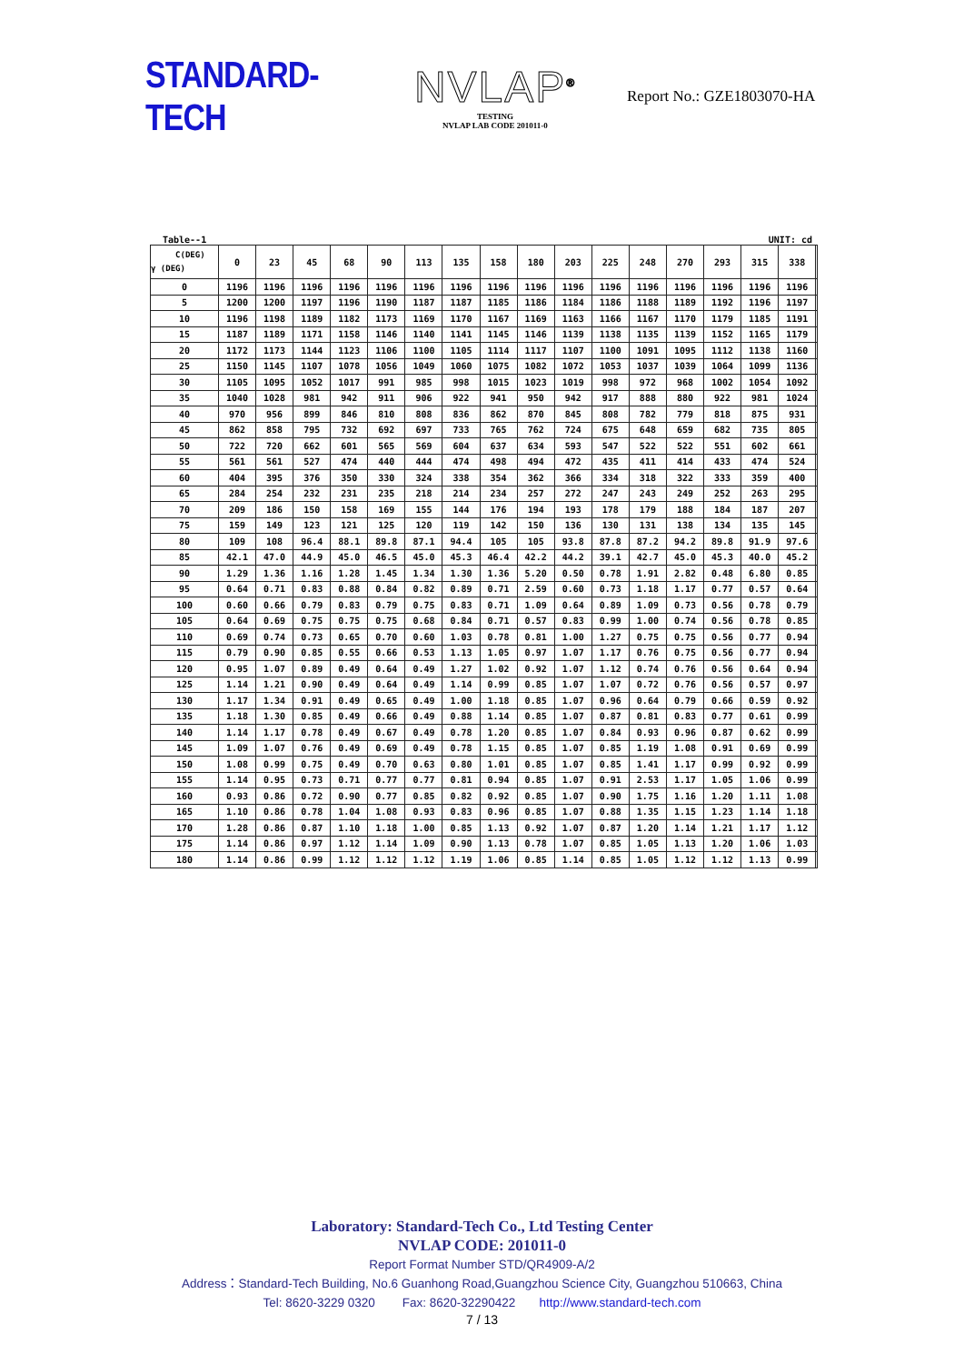STANDARD-TECH
NVLAP<sup>®</sup>
TESTING
NVLAP LAB CODE 201011-0
Report No.: GZE1803070-HA
Table--1 UNIT: cd
| C(DEG) γ (DEG) | 0 | 23 | 45 | 68 | 90 | 113 | 135 | 158 | 180 | 203 | 225 | 248 | 270 | 293 | 315 | 338 | |
| --- | --- | --- | --- | --- | --- | --- | --- | --- | --- | --- | --- | --- | --- | --- | --- | --- | --- |
| 0 | 1196 | 1196 | 1196 | 1196 | 1196 | 1196 | 1196 | 1196 | 1196 | 1196 | 1196 | 1196 | 1196 | 1196 | 1196 | 1196 | |
| 5 | 1200 | 1200 | 1197 | 1196 | 1190 | 1187 | 1187 | 1185 | 1186 | 1184 | 1186 | 1188 | 1189 | 1192 | 1196 | 1197 | |
| 10 | 1196 | 1198 | 1189 | 1182 | 1173 | 1169 | 1170 | 1167 | 1169 | 1163 | 1166 | 1167 | 1170 | 1179 | 1185 | 1191 | |
| 15 | 1187 | 1189 | 1171 | 1158 | 1146 | 1140 | 1141 | 1145 | 1146 | 1139 | 1138 | 1135 | 1139 | 1152 | 1165 | 1179 | |
| 20 | 1172 | 1173 | 1144 | 1123 | 1106 | 1100 | 1105 | 1114 | 1117 | 1107 | 1100 | 1091 | 1095 | 1112 | 1138 | 1160 | |
| 25 | 1150 | 1145 | 1107 | 1078 | 1056 | 1049 | 1060 | 1075 | 1082 | 1072 | 1053 | 1037 | 1039 | 1064 | 1099 | 1136 | |
| 30 | 1105 | 1095 | 1052 | 1017 | 991 | 985 | 998 | 1015 | 1023 | 1019 | 998 | 972 | 968 | 1002 | 1054 | 1092 | |
| 35 | 1040 | 1028 | 981 | 942 | 911 | 906 | 922 | 941 | 950 | 942 | 917 | 888 | 880 | 922 | 981 | 1024 | |
| 40 | 970 | 956 | 899 | 846 | 810 | 808 | 836 | 862 | 870 | 845 | 808 | 782 | 779 | 818 | 875 | 931 | |
| 45 | 862 | 858 | 795 | 732 | 692 | 697 | 733 | 765 | 762 | 724 | 675 | 648 | 659 | 682 | 735 | 805 | |
| 50 | 722 | 720 | 662 | 601 | 565 | 569 | 604 | 637 | 634 | 593 | 547 | 522 | 522 | 551 | 602 | 661 | |
| 55 | 561 | 561 | 527 | 474 | 440 | 444 | 474 | 498 | 494 | 472 | 435 | 411 | 414 | 433 | 474 | 524 | |
| 60 | 404 | 395 | 376 | 350 | 330 | 324 | 338 | 354 | 362 | 366 | 334 | 318 | 322 | 333 | 359 | 400 | |
| 65 | 284 | 254 | 232 | 231 | 235 | 218 | 214 | 234 | 257 | 272 | 247 | 243 | 249 | 252 | 263 | 295 | |
| 70 | 209 | 186 | 150 | 158 | 169 | 155 | 144 | 176 | 194 | 193 | 178 | 179 | 188 | 184 | 187 | 207 | |
| 75 | 159 | 149 | 123 | 121 | 125 | 120 | 119 | 142 | 150 | 136 | 130 | 131 | 138 | 134 | 135 | 145 | |
| 80 | 109 | 108 | 96.4 | 88.1 | 89.8 | 87.1 | 94.4 | 105 | 105 | 93.8 | 87.8 | 87.2 | 94.2 | 89.8 | 91.9 | 97.6 | |
| 85 | 42.1 | 47.0 | 44.9 | 45.0 | 46.5 | 45.0 | 45.3 | 46.4 | 42.2 | 44.2 | 39.1 | 42.7 | 45.0 | 45.3 | 40.0 | 45.2 | |
| 90 | 1.29 | 1.36 | 1.16 | 1.28 | 1.45 | 1.34 | 1.30 | 1.36 | 5.20 | 0.50 | 0.78 | 1.91 | 2.82 | 0.48 | 6.80 | 0.85 | |
| 95 | 0.64 | 0.71 | 0.83 | 0.88 | 0.84 | 0.82 | 0.89 | 0.71 | 2.59 | 0.60 | 0.73 | 1.18 | 1.17 | 0.77 | 0.57 | 0.64 | |
| 100 | 0.60 | 0.66 | 0.79 | 0.83 | 0.79 | 0.75 | 0.83 | 0.71 | 1.09 | 0.64 | 0.89 | 1.09 | 0.73 | 0.56 | 0.78 | 0.79 | |
| 105 | 0.64 | 0.69 | 0.75 | 0.75 | 0.75 | 0.68 | 0.84 | 0.71 | 0.57 | 0.83 | 0.99 | 1.00 | 0.74 | 0.56 | 0.78 | 0.85 | |
| 110 | 0.69 | 0.74 | 0.73 | 0.65 | 0.70 | 0.60 | 1.03 | 0.78 | 0.81 | 1.00 | 1.27 | 0.75 | 0.75 | 0.56 | 0.77 | 0.94 | |
| 115 | 0.79 | 0.90 | 0.85 | 0.55 | 0.66 | 0.53 | 1.13 | 1.05 | 0.97 | 1.07 | 1.17 | 0.76 | 0.75 | 0.56 | 0.77 | 0.94 | |
| 120 | 0.95 | 1.07 | 0.89 | 0.49 | 0.64 | 0.49 | 1.27 | 1.02 | 0.92 | 1.07 | 1.12 | 0.74 | 0.76 | 0.56 | 0.64 | 0.94 | |
| 125 | 1.14 | 1.21 | 0.90 | 0.49 | 0.64 | 0.49 | 1.14 | 0.99 | 0.85 | 1.07 | 1.07 | 0.72 | 0.76 | 0.56 | 0.57 | 0.97 | |
| 130 | 1.17 | 1.34 | 0.91 | 0.49 | 0.65 | 0.49 | 1.00 | 1.18 | 0.85 | 1.07 | 0.96 | 0.64 | 0.79 | 0.66 | 0.59 | 0.92 | |
| 135 | 1.18 | 1.30 | 0.85 | 0.49 | 0.66 | 0.49 | 0.88 | 1.14 | 0.85 | 1.07 | 0.87 | 0.81 | 0.83 | 0.77 | 0.61 | 0.99 | |
| 140 | 1.14 | 1.17 | 0.78 | 0.49 | 0.67 | 0.49 | 0.78 | 1.20 | 0.85 | 1.07 | 0.84 | 0.93 | 0.96 | 0.87 | 0.62 | 0.99 | |
| 145 | 1.09 | 1.07 | 0.76 | 0.49 | 0.69 | 0.49 | 0.78 | 1.15 | 0.85 | 1.07 | 0.85 | 1.19 | 1.08 | 0.91 | 0.69 | 0.99 | |
| 150 | 1.08 | 0.99 | 0.75 | 0.49 | 0.70 | 0.63 | 0.80 | 1.01 | 0.85 | 1.07 | 0.85 | 1.41 | 1.17 | 0.99 | 0.92 | 0.99 | |
| 155 | 1.14 | 0.95 | 0.73 | 0.71 | 0.77 | 0.77 | 0.81 | 0.94 | 0.85 | 1.07 | 0.91 | 2.53 | 1.17 | 1.05 | 1.06 | 0.99 | |
| 160 | 0.93 | 0.86 | 0.72 | 0.90 | 0.77 | 0.85 | 0.82 | 0.92 | 0.85 | 1.07 | 0.90 | 1.75 | 1.16 | 1.20 | 1.11 | 1.08 | |
| 165 | 1.10 | 0.86 | 0.78 | 1.04 | 1.08 | 0.93 | 0.83 | 0.96 | 0.85 | 1.07 | 0.88 | 1.35 | 1.15 | 1.23 | 1.14 | 1.18 | |
| 170 | 1.28 | 0.86 | 0.87 | 1.10 | 1.18 | 1.00 | 0.85 | 1.13 | 0.92 | 1.07 | 0.87 | 1.20 | 1.14 | 1.21 | 1.17 | 1.12 | |
| 175 | 1.14 | 0.86 | 0.97 | 1.12 | 1.14 | 1.09 | 0.90 | 1.13 | 0.78 | 1.07 | 0.85 | 1.05 | 1.13 | 1.20 | 1.06 | 1.03 | |
| 180 | 1.14 | 0.86 | 0.99 | 1.12 | 1.12 | 1.12 | 1.19 | 1.06 | 0.85 | 1.14 | 0.85 | 1.05 | 1.12 | 1.12 | 1.13 | 0.99 | |
Laboratory: Standard-Tech Co., Ltd Testing Center
NVLAP CODE: 201011-0
Report Format Number STD/QR4909-A/2
Address：Standard-Tech Building, No.6 Guanhong Road,Guangzhou Science City, Guangzhou 510663, China
Tel: 8620-3229 0320 Fax: 8620-32290422 http://www.standard-tech.com
7 / 13